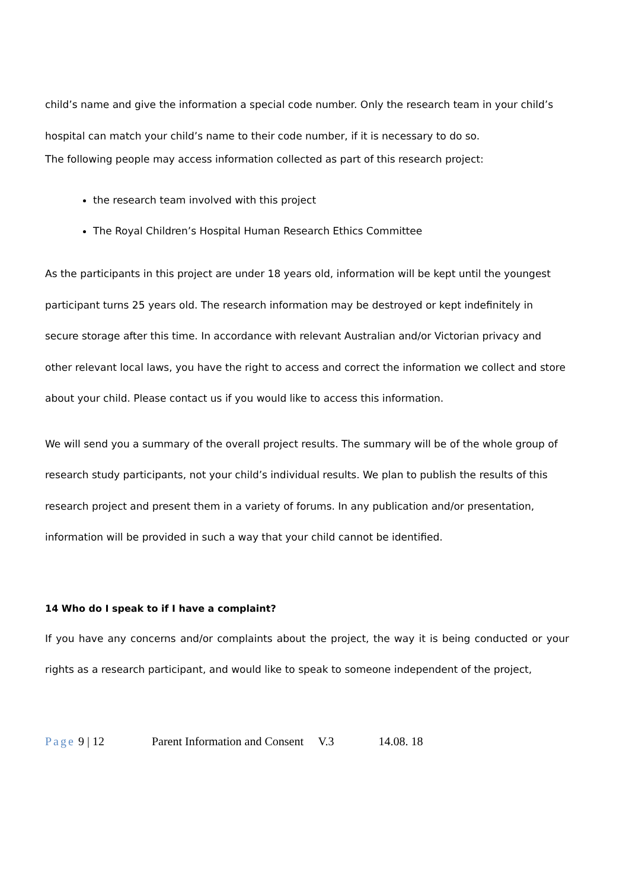child’s name and give the information a special code number. Only the research team in your child’s hospital can match your child’s name to their code number, if it is necessary to do so.
The following people may access information collected as part of this research project:
the research team involved with this project
The Royal Children’s Hospital Human Research Ethics Committee
As the participants in this project are under 18 years old, information will be kept until the youngest participant turns 25 years old. The research information may be destroyed or kept indefinitely in secure storage after this time. In accordance with relevant Australian and/or Victorian privacy and other relevant local laws, you have the right to access and correct the information we collect and store about your child. Please contact us if you would like to access this information.
We will send you a summary of the overall project results. The summary will be of the whole group of research study participants, not your child’s individual results. We plan to publish the results of this research project and present them in a variety of forums. In any publication and/or presentation, information will be provided in such a way that your child cannot be identified.
14 Who do I speak to if I have a complaint?
If you have any concerns and/or complaints about the project, the way it is being conducted or your rights as a research participant, and would like to speak to someone independent of the project,
Page 9 | 12 Parent Information and Consent V.3 14.08. 18